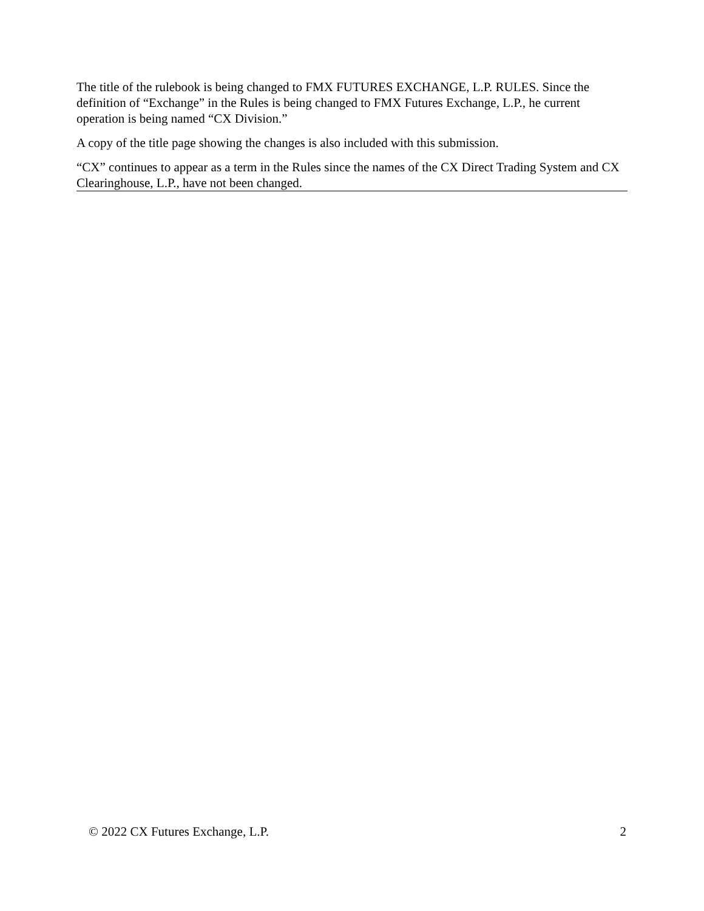The title of the rulebook is being changed to FMX FUTURES EXCHANGE, L.P. RULES. Since the definition of “Exchange” in the Rules is being changed to FMX Futures Exchange, L.P., he current operation is being named “CX Division.”
A copy of the title page showing the changes is also included with this submission.
“CX” continues to appear as a term in the Rules since the names of the CX Direct Trading System and CX Clearinghouse, L.P., have not been changed.
© 2022 CX Futures Exchange, L.P. 2